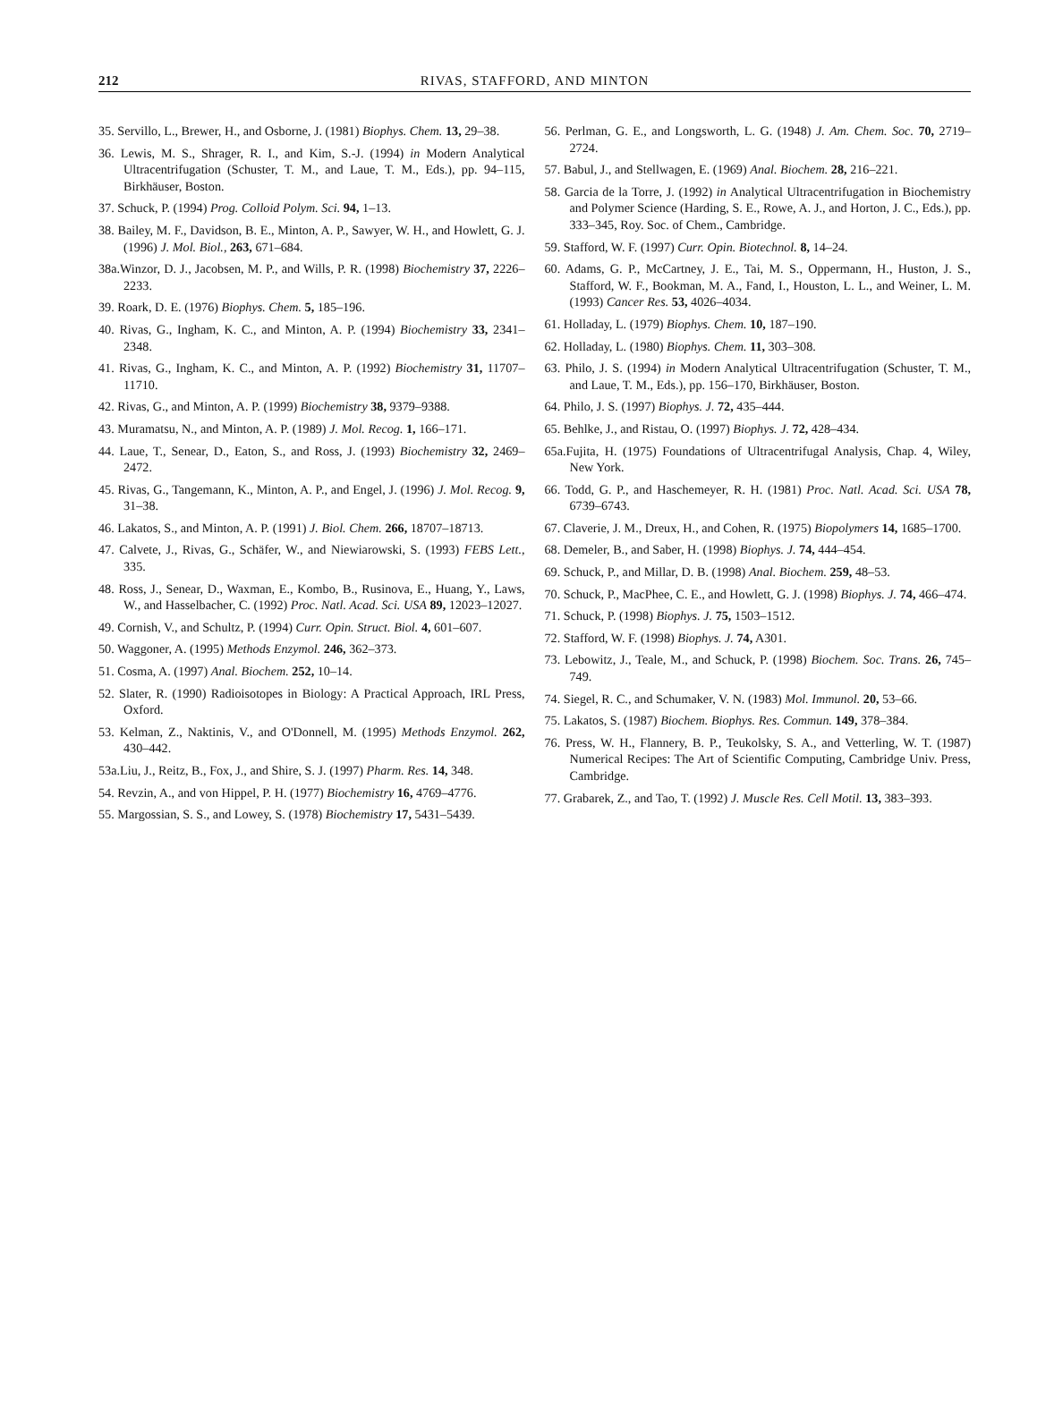212 RIVAS, STAFFORD, AND MINTON
35. Servillo, L., Brewer, H., and Osborne, J. (1981) Biophys. Chem. 13, 29–38.
36. Lewis, M. S., Shrager, R. I., and Kim, S.-J. (1994) in Modern Analytical Ultracentrifugation (Schuster, T. M., and Laue, T. M., Eds.), pp. 94–115, Birkhäuser, Boston.
37. Schuck, P. (1994) Prog. Colloid Polym. Sci. 94, 1–13.
38. Bailey, M. F., Davidson, B. E., Minton, A. P., Sawyer, W. H., and Howlett, G. J. (1996) J. Mol. Biol., 263, 671–684.
38a.Winzor, D. J., Jacobsen, M. P., and Wills, P. R. (1998) Biochemistry 37, 2226–2233.
39. Roark, D. E. (1976) Biophys. Chem. 5, 185–196.
40. Rivas, G., Ingham, K. C., and Minton, A. P. (1994) Biochemistry 33, 2341–2348.
41. Rivas, G., Ingham, K. C., and Minton, A. P. (1992) Biochemistry 31, 11707–11710.
42. Rivas, G., and Minton, A. P. (1999) Biochemistry 38, 9379–9388.
43. Muramatsu, N., and Minton, A. P. (1989) J. Mol. Recog. 1, 166–171.
44. Laue, T., Senear, D., Eaton, S., and Ross, J. (1993) Biochemistry 32, 2469–2472.
45. Rivas, G., Tangemann, K., Minton, A. P., and Engel, J. (1996) J. Mol. Recog. 9, 31–38.
46. Lakatos, S., and Minton, A. P. (1991) J. Biol. Chem. 266, 18707–18713.
47. Calvete, J., Rivas, G., Schäfer, W., and Niewiarowski, S. (1993) FEBS Lett., 335.
48. Ross, J., Senear, D., Waxman, E., Kombo, B., Rusinova, E., Huang, Y., Laws, W., and Hasselbacher, C. (1992) Proc. Natl. Acad. Sci. USA 89, 12023–12027.
49. Cornish, V., and Schultz, P. (1994) Curr. Opin. Struct. Biol. 4, 601–607.
50. Waggoner, A. (1995) Methods Enzymol. 246, 362–373.
51. Cosma, A. (1997) Anal. Biochem. 252, 10–14.
52. Slater, R. (1990) Radioisotopes in Biology: A Practical Approach, IRL Press, Oxford.
53. Kelman, Z., Naktinis, V., and O'Donnell, M. (1995) Methods Enzymol. 262, 430–442.
53a.Liu, J., Reitz, B., Fox, J., and Shire, S. J. (1997) Pharm. Res. 14, 348.
54. Revzin, A., and von Hippel, P. H. (1977) Biochemistry 16, 4769–4776.
55. Margossian, S. S., and Lowey, S. (1978) Biochemistry 17, 5431–5439.
56. Perlman, G. E., and Longsworth, L. G. (1948) J. Am. Chem. Soc. 70, 2719–2724.
57. Babul, J., and Stellwagen, E. (1969) Anal. Biochem. 28, 216–221.
58. Garcia de la Torre, J. (1992) in Analytical Ultracentrifugation in Biochemistry and Polymer Science (Harding, S. E., Rowe, A. J., and Horton, J. C., Eds.), pp. 333–345, Roy. Soc. of Chem., Cambridge.
59. Stafford, W. F. (1997) Curr. Opin. Biotechnol. 8, 14–24.
60. Adams, G. P., McCartney, J. E., Tai, M. S., Oppermann, H., Huston, J. S., Stafford, W. F., Bookman, M. A., Fand, I., Houston, L. L., and Weiner, L. M. (1993) Cancer Res. 53, 4026–4034.
61. Holladay, L. (1979) Biophys. Chem. 10, 187–190.
62. Holladay, L. (1980) Biophys. Chem. 11, 303–308.
63. Philo, J. S. (1994) in Modern Analytical Ultracentrifugation (Schuster, T. M., and Laue, T. M., Eds.), pp. 156–170, Birkhäuser, Boston.
64. Philo, J. S. (1997) Biophys. J. 72, 435–444.
65. Behlke, J., and Ristau, O. (1997) Biophys. J. 72, 428–434.
65a.Fujita, H. (1975) Foundations of Ultracentrifugal Analysis, Chap. 4, Wiley, New York.
66. Todd, G. P., and Haschemeyer, R. H. (1981) Proc. Natl. Acad. Sci. USA 78, 6739–6743.
67. Claverie, J. M., Dreux, H., and Cohen, R. (1975) Biopolymers 14, 1685–1700.
68. Demeler, B., and Saber, H. (1998) Biophys. J. 74, 444–454.
69. Schuck, P., and Millar, D. B. (1998) Anal. Biochem. 259, 48–53.
70. Schuck, P., MacPhee, C. E., and Howlett, G. J. (1998) Biophys. J. 74, 466–474.
71. Schuck, P. (1998) Biophys. J. 75, 1503–1512.
72. Stafford, W. F. (1998) Biophys. J. 74, A301.
73. Lebowitz, J., Teale, M., and Schuck, P. (1998) Biochem. Soc. Trans. 26, 745–749.
74. Siegel, R. C., and Schumaker, V. N. (1983) Mol. Immunol. 20, 53–66.
75. Lakatos, S. (1987) Biochem. Biophys. Res. Commun. 149, 378–384.
76. Press, W. H., Flannery, B. P., Teukolsky, S. A., and Vetterling, W. T. (1987) Numerical Recipes: The Art of Scientific Computing, Cambridge Univ. Press, Cambridge.
77. Grabarek, Z., and Tao, T. (1992) J. Muscle Res. Cell Motil. 13, 383–393.